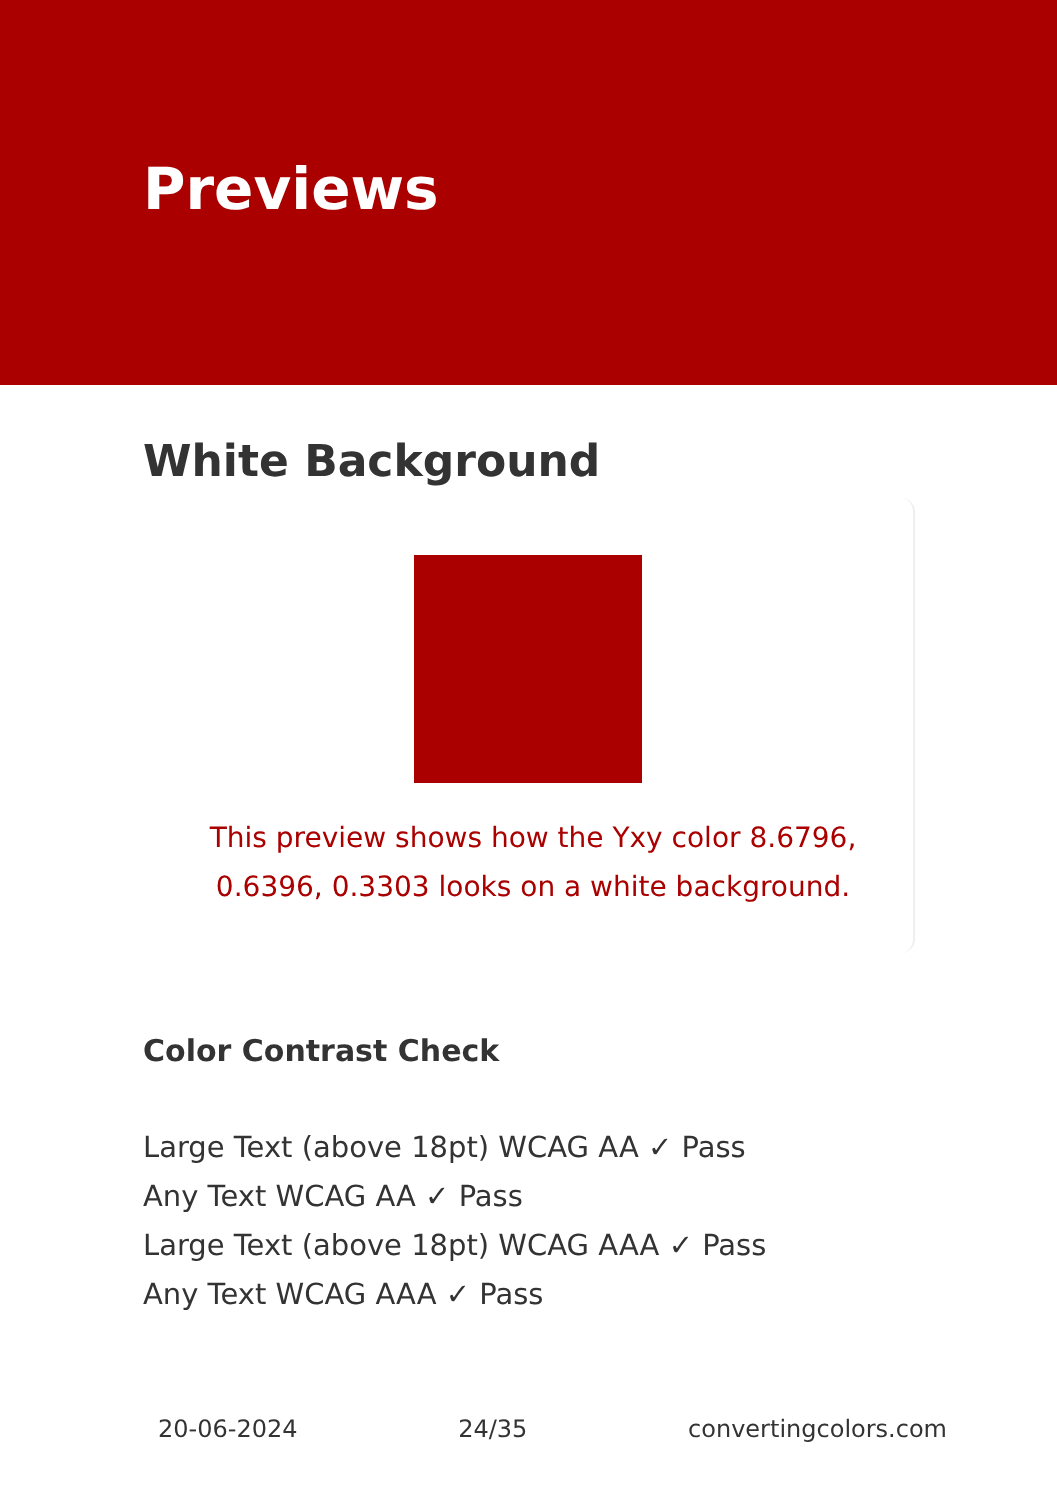Previews
White Background
This preview shows how the Yxy color 8.6796, 0.6396, 0.3303 looks on a white background.
Color Contrast Check
Large Text (above 18pt) WCAG AA ✓ Pass
Any Text WCAG AA ✓ Pass
Large Text (above 18pt) WCAG AAA ✓ Pass
Any Text WCAG AAA ✓ Pass
20-06-2024 24/35 convertingcolors.com